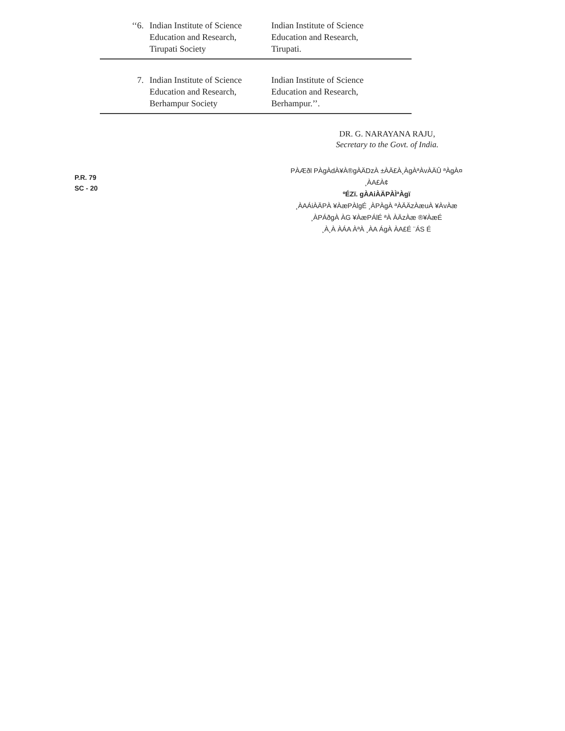| ‘‘6. | Indian Institute of Science Education and Research, Tirupati Society | Indian Institute of Science Education and Research, Tirupati. |
| 7. | Indian Institute of Science Education and Research, Berhampur Society | Indian Institute of Science Education and Research, Berhampur.’’. |
DR. G. NARAYANA RAJU,
Secretary to the Govt. of India.
P.R. 79
SC - 20
PÀÆðl PÀgÀdÀ¥À®gÀÄDzÀ ±ÀÄ£À¸ÀgÀªÀvÀÄÛ ªÀgÀ¤ ¸ÀA£À¢
ºÉZï. gÀAiÀÄPÀÌªÀgï
¸ÀAÁiÀÄPÀ ¥ÀæPÀlgÉ ¸ÀPÀgÀ ªÀÄÄzÀæuÀ ¥ÀvÀæ
¸ÀPÁðgÀ ÀG ¥ÀæPÁlÉ ªÀ ÀÄzÀæ ®¥ÀæÉ
¸À¸À ÀÁA ÀªÀ ¸ÀA ÁgÀ ÀA£É ¨ÁS É